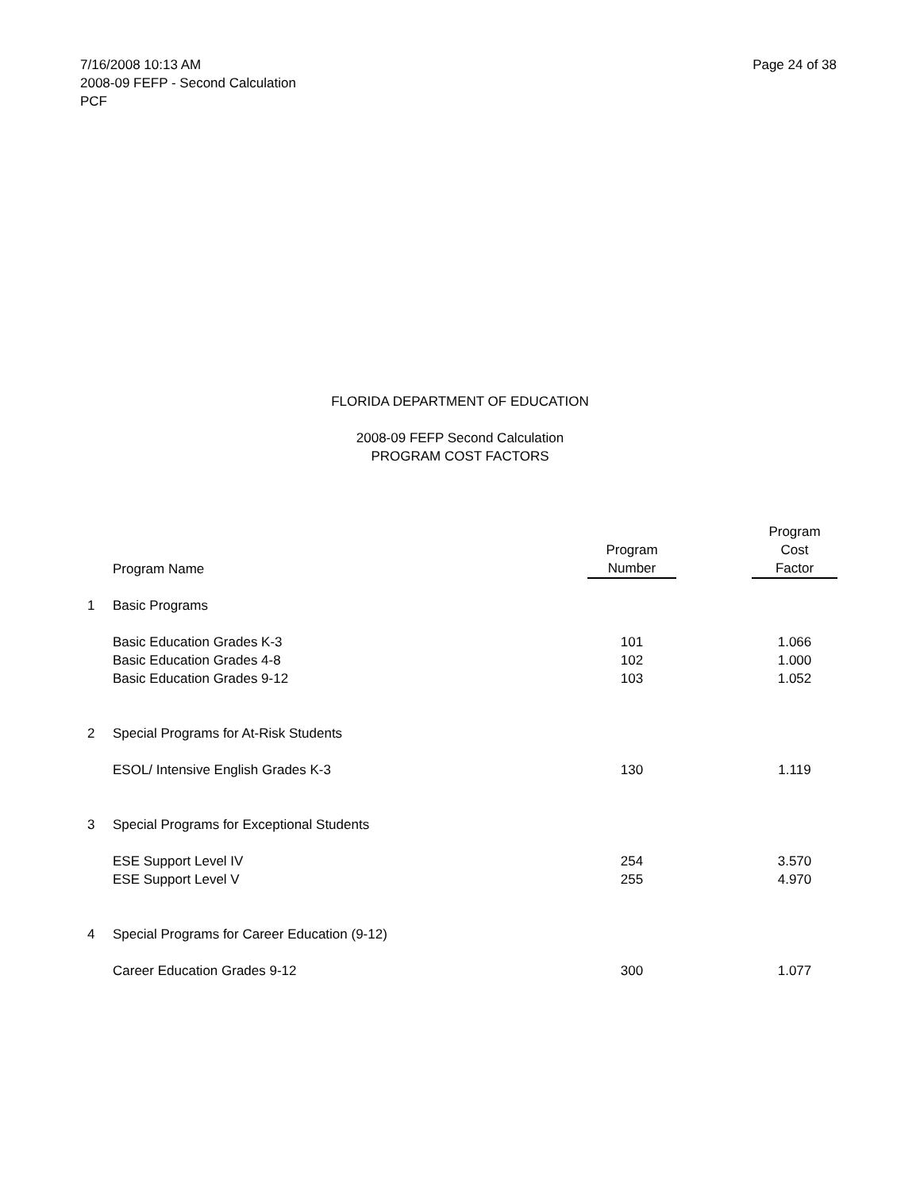7/16/2008 10:13 AM
2008-09 FEFP - Second Calculation
PCF
Page 24 of 38
FLORIDA DEPARTMENT OF EDUCATION
2008-09 FEFP Second Calculation
PROGRAM COST FACTORS
| | Program Name | Program Number | | Program Cost Factor |
| --- | --- | --- | --- | --- |
| 1 | Basic Programs | | | |
| | Basic Education Grades K-3 | 101 | | 1.066 |
| | Basic Education Grades 4-8 | 102 | | 1.000 |
| | Basic Education Grades 9-12 | 103 | | 1.052 |
| 2 | Special Programs for At-Risk Students | | | |
| | ESOL/ Intensive English Grades K-3 | 130 | | 1.119 |
| 3 | Special Programs for Exceptional Students | | | |
| | ESE Support Level IV | 254 | | 3.570 |
| | ESE Support Level V | 255 | | 4.970 |
| 4 | Special Programs for Career Education (9-12) | | | |
| | Career Education Grades 9-12 | 300 | | 1.077 |